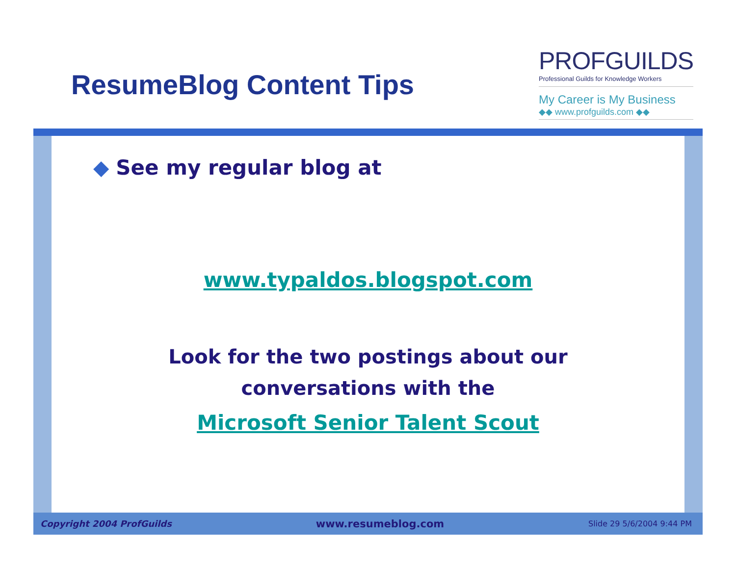ResumeBlog Content Tips
PROFGUILDS
Professional Guilds for Knowledge Workers
My Career is My Business
◆◆ www.profguilds.com ◆◆
◆ See my regular blog at
www.typaldos.blogspot.com
Look for the two postings about our
conversations with the
Microsoft Senior Talent Scout
Copyright 2004 ProfGuilds www.resumeblog.com Slide 29 5/6/2004 9:44 PM